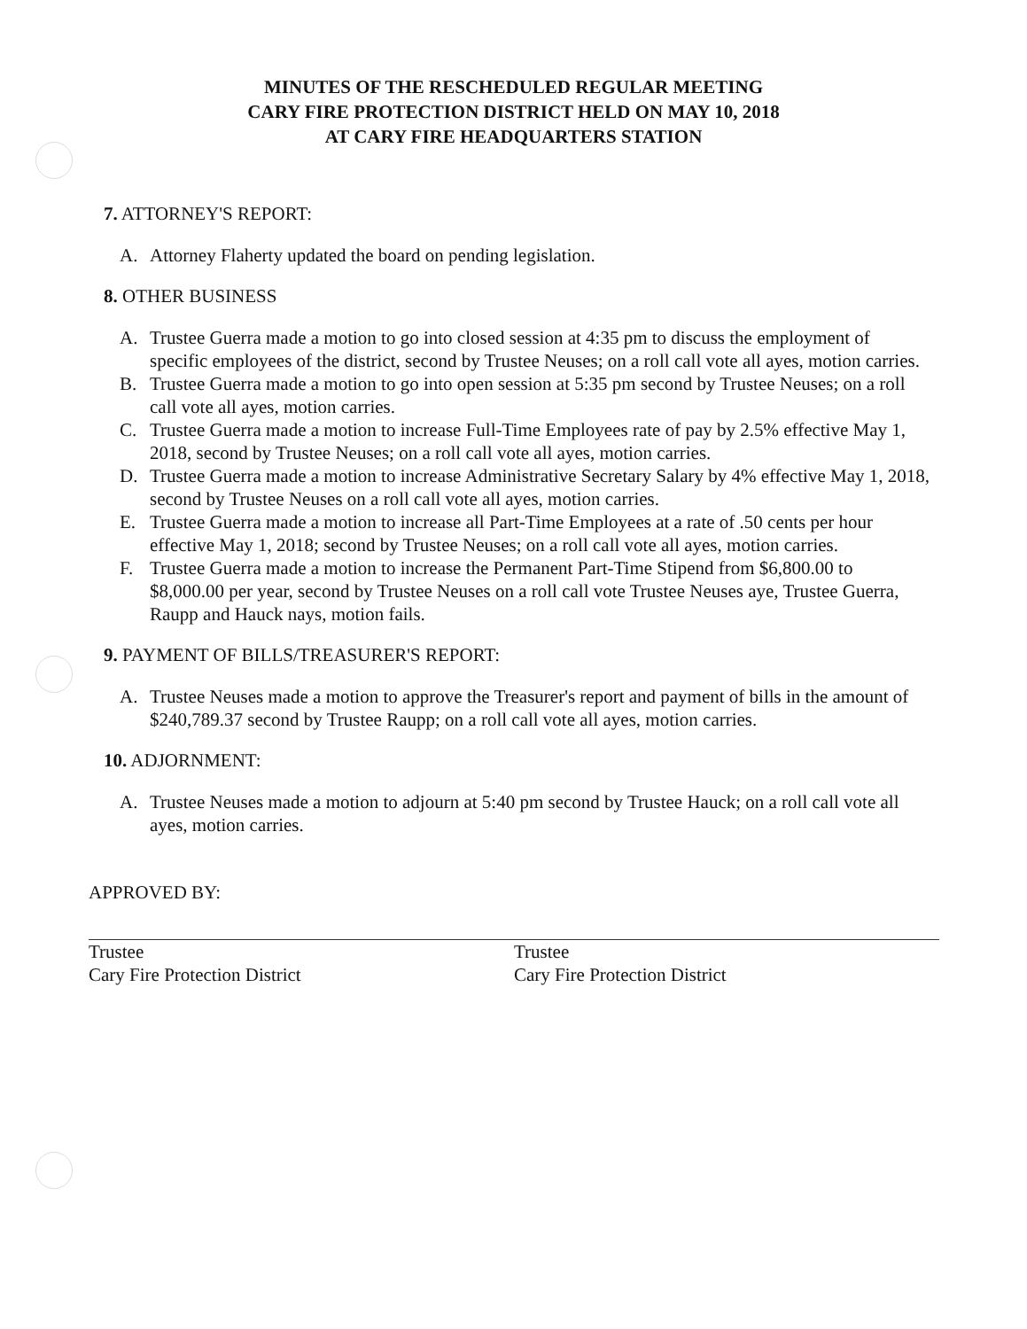MINUTES OF THE RESCHEDULED REGULAR MEETING
CARY FIRE PROTECTION DISTRICT HELD ON MAY 10, 2018
AT CARY FIRE HEADQUARTERS STATION
7. ATTORNEY'S REPORT:
A. Attorney Flaherty updated the board on pending legislation.
8. OTHER BUSINESS
A. Trustee Guerra made a motion to go into closed session at 4:35 pm to discuss the employment of specific employees of the district, second by Trustee Neuses; on a roll call vote all ayes, motion carries.
B. Trustee Guerra made a motion to go into open session at 5:35 pm second by Trustee Neuses; on a roll call vote all ayes, motion carries.
C. Trustee Guerra made a motion to increase Full-Time Employees rate of pay by 2.5% effective May 1, 2018, second by Trustee Neuses; on a roll call vote all ayes, motion carries.
D. Trustee Guerra made a motion to increase Administrative Secretary Salary by 4% effective May 1, 2018, second by Trustee Neuses on a roll call vote all ayes, motion carries.
E. Trustee Guerra made a motion to increase all Part-Time Employees at a rate of .50 cents per hour effective May 1, 2018; second by Trustee Neuses; on a roll call vote all ayes, motion carries.
F. Trustee Guerra made a motion to increase the Permanent Part-Time Stipend from $6,800.00 to $8,000.00 per year, second by Trustee Neuses on a roll call vote Trustee Neuses aye, Trustee Guerra, Raupp and Hauck nays, motion fails.
9. PAYMENT OF BILLS/TREASURER'S REPORT:
A. Trustee Neuses made a motion to approve the Treasurer's report and payment of bills in the amount of $240,789.37 second by Trustee Raupp; on a roll call vote all ayes, motion carries.
10. ADJORNMENT:
A. Trustee Neuses made a motion to adjourn at 5:40 pm second by Trustee Hauck; on a roll call vote all ayes, motion carries.
APPROVED BY:
Trustee
Cary Fire Protection District
Trustee
Cary Fire Protection District